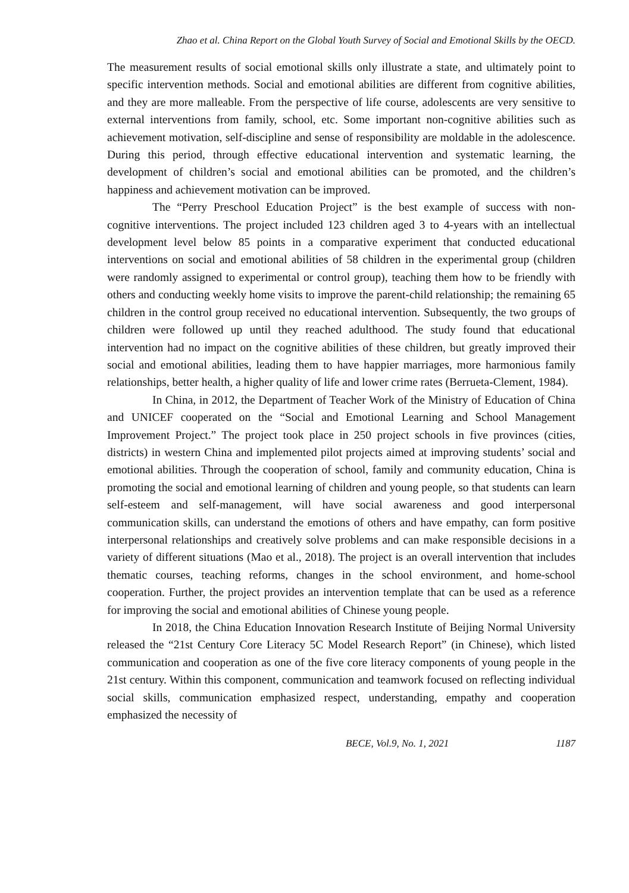Zhao et al. China Report on the Global Youth Survey of Social and Emotional Skills by the OECD.
The measurement results of social emotional skills only illustrate a state, and ultimately point to specific intervention methods. Social and emotional abilities are different from cognitive abilities, and they are more malleable. From the perspective of life course, adolescents are very sensitive to external interventions from family, school, etc. Some important non-cognitive abilities such as achievement motivation, self-discipline and sense of responsibility are moldable in the adolescence. During this period, through effective educational intervention and systematic learning, the development of children’s social and emotional abilities can be promoted, and the children’s happiness and achievement motivation can be improved.
The “Perry Preschool Education Project” is the best example of success with non-cognitive interventions. The project included 123 children aged 3 to 4-years with an intellectual development level below 85 points in a comparative experiment that conducted educational interventions on social and emotional abilities of 58 children in the experimental group (children were randomly assigned to experimental or control group), teaching them how to be friendly with others and conducting weekly home visits to improve the parent-child relationship; the remaining 65 children in the control group received no educational intervention. Subsequently, the two groups of children were followed up until they reached adulthood. The study found that educational intervention had no impact on the cognitive abilities of these children, but greatly improved their social and emotional abilities, leading them to have happier marriages, more harmonious family relationships, better health, a higher quality of life and lower crime rates (Berrueta-Clement, 1984).
In China, in 2012, the Department of Teacher Work of the Ministry of Education of China and UNICEF cooperated on the “Social and Emotional Learning and School Management Improvement Project.” The project took place in 250 project schools in five provinces (cities, districts) in western China and implemented pilot projects aimed at improving students’ social and emotional abilities. Through the cooperation of school, family and community education, China is promoting the social and emotional learning of children and young people, so that students can learn self-esteem and self-management, will have social awareness and good interpersonal communication skills, can understand the emotions of others and have empathy, can form positive interpersonal relationships and creatively solve problems and can make responsible decisions in a variety of different situations (Mao et al., 2018). The project is an overall intervention that includes thematic courses, teaching reforms, changes in the school environment, and home-school cooperation. Further, the project provides an intervention template that can be used as a reference for improving the social and emotional abilities of Chinese young people.
In 2018, the China Education Innovation Research Institute of Beijing Normal University released the “21st Century Core Literacy 5C Model Research Report” (in Chinese), which listed communication and cooperation as one of the five core literacy components of young people in the 21st century. Within this component, communication and teamwork focused on reflecting individual social skills, communication emphasized respect, understanding, empathy and cooperation emphasized the necessity of
BECE, Vol.9, No. 1, 2021 1187